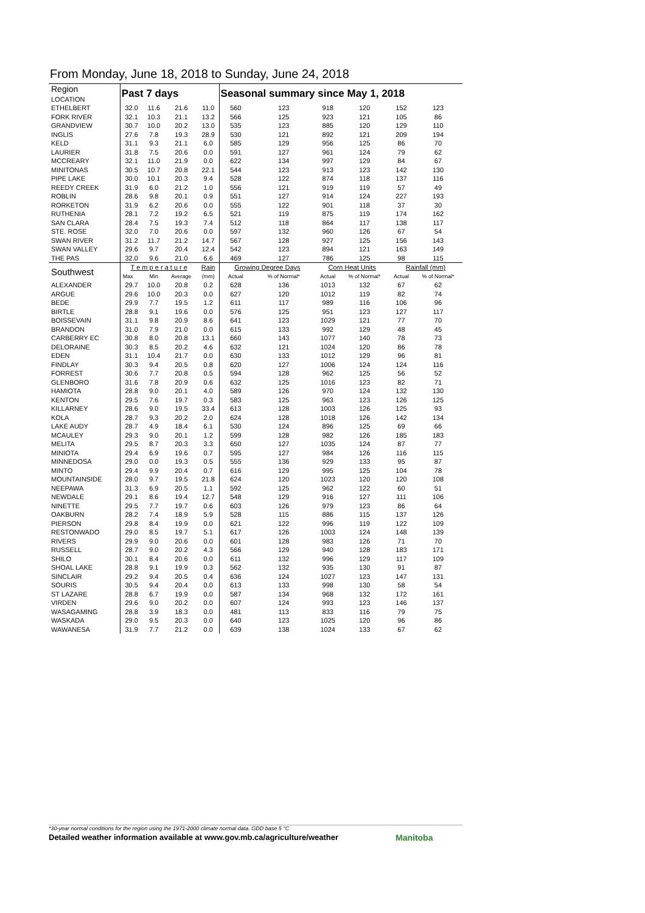From Monday, June 18, 2018 to Sunday, June 24, 2018
| Region LOCATION | Past 7 days | | | | Seasonal summary since May 1, 2018 | | | | | |
| --- | --- | --- | --- | --- | --- | --- | --- | --- | --- | --- |
| ETHELBERT | 32.0 | 11.6 | 21.6 | 11.0 | 560 | 123 | 918 | 120 | 152 | 123 |
| FORK RIVER | 32.1 | 10.3 | 21.1 | 13.2 | 566 | 125 | 923 | 121 | 105 | 86 |
| GRANDVIEW | 30.7 | 10.0 | 20.2 | 13.0 | 535 | 123 | 885 | 120 | 129 | 110 |
| INGLIS | 27.6 | 7.8 | 19.3 | 28.9 | 530 | 121 | 892 | 121 | 209 | 194 |
| KELD | 31.1 | 9.3 | 21.1 | 6.0 | 585 | 129 | 956 | 125 | 86 | 70 |
| LAURIER | 31.8 | 7.5 | 20.6 | 0.0 | 591 | 127 | 961 | 124 | 79 | 62 |
| MCCREARY | 32.1 | 11.0 | 21.9 | 0.0 | 622 | 134 | 997 | 129 | 84 | 67 |
| MINITONAS | 30.5 | 10.7 | 20.8 | 22.1 | 544 | 123 | 913 | 123 | 142 | 130 |
| PIPE LAKE | 30.0 | 10.1 | 20.3 | 9.4 | 528 | 122 | 874 | 118 | 137 | 116 |
| REEDY CREEK | 31.9 | 6.0 | 21.2 | 1.0 | 556 | 121 | 919 | 119 | 57 | 49 |
| ROBLIN | 28.6 | 9.8 | 20.1 | 0.9 | 551 | 127 | 914 | 124 | 227 | 193 |
| RORKETON | 31.9 | 6.2 | 20.6 | 0.0 | 555 | 122 | 901 | 118 | 37 | 30 |
| RUTHENIA | 28.1 | 7.2 | 19.2 | 6.5 | 521 | 119 | 875 | 119 | 174 | 162 |
| SAN CLARA | 28.4 | 7.5 | 19.3 | 7.4 | 512 | 118 | 864 | 117 | 138 | 117 |
| STE. ROSE | 32.0 | 7.0 | 20.6 | 0.0 | 597 | 132 | 960 | 126 | 67 | 54 |
| SWAN RIVER | 31.2 | 11.7 | 21.2 | 14.7 | 567 | 128 | 927 | 125 | 156 | 143 |
| SWAN VALLEY | 29.6 | 9.7 | 20.4 | 12.4 | 542 | 123 | 894 | 121 | 163 | 149 |
| THE PAS | 32.0 | 9.6 | 21.0 | 6.6 | 469 | 127 | 786 | 125 | 98 | 115 |
| Southwest | T e m p e r a t u r e | | | Rain | Growing Degree Days | | Corn Heat Units | | Rainfall (mm) | |
| | Max | Min | Average | (mm) | Actual | % of Normal* | Actual | % of Normal* | Actual | % of Normal* |
| ALEXANDER | 29.7 | 10.0 | 20.8 | 0.2 | 628 | 136 | 1013 | 132 | 67 | 62 |
| ARGUE | 29.6 | 10.0 | 20.3 | 0.0 | 627 | 120 | 1012 | 119 | 82 | 74 |
| BEDE | 29.9 | 7.7 | 19.5 | 1.2 | 611 | 117 | 989 | 116 | 106 | 96 |
| BIRTLE | 28.8 | 9.1 | 19.6 | 0.0 | 576 | 125 | 951 | 123 | 127 | 117 |
| BOISSEVAIN | 31.1 | 9.8 | 20.9 | 8.6 | 641 | 123 | 1029 | 121 | 77 | 70 |
| BRANDON | 31.0 | 7.9 | 21.0 | 0.0 | 615 | 133 | 992 | 129 | 48 | 45 |
| CARBERRY EC | 30.8 | 8.0 | 20.8 | 13.1 | 660 | 143 | 1077 | 140 | 78 | 73 |
| DELORAINE | 30.3 | 8.5 | 20.2 | 4.6 | 632 | 121 | 1024 | 120 | 86 | 78 |
| EDEN | 31.1 | 10.4 | 21.7 | 0.0 | 630 | 133 | 1012 | 129 | 96 | 81 |
| FINDLAY | 30.3 | 9.4 | 20.5 | 0.8 | 620 | 127 | 1006 | 124 | 124 | 116 |
| FORREST | 30.6 | 7.7 | 20.8 | 0.5 | 594 | 128 | 962 | 125 | 56 | 52 |
| GLENBORO | 31.6 | 7.8 | 20.9 | 0.6 | 632 | 125 | 1016 | 123 | 82 | 71 |
| HAMIOTA | 28.8 | 9.0 | 20.1 | 4.0 | 589 | 126 | 970 | 124 | 132 | 130 |
| KENTON | 29.5 | 7.6 | 19.7 | 0.3 | 583 | 125 | 963 | 123 | 126 | 125 |
| KILLARNEY | 28.6 | 9.0 | 19.5 | 33.4 | 613 | 128 | 1003 | 126 | 125 | 93 |
| KOLA | 28.7 | 9.3 | 20.2 | 2.0 | 624 | 128 | 1018 | 126 | 142 | 134 |
| LAKE AUDY | 28.7 | 4.9 | 18.4 | 6.1 | 530 | 124 | 896 | 125 | 69 | 66 |
| MCAULEY | 29.3 | 9.0 | 20.1 | 1.2 | 599 | 128 | 982 | 126 | 185 | 183 |
| MELITA | 29.5 | 8.7 | 20.3 | 3.3 | 650 | 127 | 1035 | 124 | 87 | 77 |
| MINIOTA | 29.4 | 6.9 | 19.6 | 0.7 | 595 | 127 | 984 | 126 | 116 | 115 |
| MINNEDOSA | 29.0 | 0.0 | 19.3 | 0.5 | 555 | 136 | 929 | 133 | 95 | 87 |
| MINTO | 29.4 | 9.9 | 20.4 | 0.7 | 616 | 129 | 995 | 125 | 104 | 78 |
| MOUNTAINSIDE | 28.0 | 9.7 | 19.5 | 21.8 | 624 | 120 | 1023 | 120 | 120 | 108 |
| NEEPAWA | 31.3 | 6.9 | 20.5 | 1.1 | 592 | 125 | 962 | 122 | 60 | 51 |
| NEWDALE | 29.1 | 8.6 | 19.4 | 12.7 | 548 | 129 | 916 | 127 | 111 | 106 |
| NINETTE | 29.5 | 7.7 | 19.7 | 0.6 | 603 | 126 | 979 | 123 | 86 | 64 |
| OAKBURN | 28.2 | 7.4 | 18.9 | 5.9 | 528 | 115 | 886 | 115 | 137 | 126 |
| PIERSON | 29.8 | 8.4 | 19.9 | 0.0 | 621 | 122 | 996 | 119 | 122 | 109 |
| RESTONWADO | 29.0 | 8.5 | 19.7 | 5.1 | 617 | 126 | 1003 | 124 | 148 | 139 |
| RIVERS | 29.9 | 9.0 | 20.6 | 0.0 | 601 | 128 | 983 | 126 | 71 | 70 |
| RUSSELL | 28.7 | 9.0 | 20.2 | 4.3 | 566 | 129 | 940 | 128 | 183 | 171 |
| SHILO | 30.1 | 8.4 | 20.6 | 0.0 | 611 | 132 | 996 | 129 | 117 | 109 |
| SHOAL LAKE | 28.8 | 9.1 | 19.9 | 0.3 | 562 | 132 | 935 | 130 | 91 | 87 |
| SINCLAIR | 29.2 | 9.4 | 20.5 | 0.4 | 636 | 124 | 1027 | 123 | 147 | 131 |
| SOURIS | 30.5 | 9.4 | 20.4 | 0.0 | 613 | 133 | 998 | 130 | 58 | 54 |
| ST LAZARE | 28.8 | 6.7 | 19.9 | 0.0 | 587 | 134 | 968 | 132 | 172 | 161 |
| VIRDEN | 29.6 | 9.0 | 20.2 | 0.0 | 607 | 124 | 993 | 123 | 146 | 137 |
| WASAGAMING | 28.8 | 3.9 | 18.3 | 0.0 | 481 | 113 | 833 | 116 | 79 | 75 |
| WASKADA | 29.0 | 9.5 | 20.3 | 0.0 | 640 | 123 | 1025 | 120 | 96 | 86 |
| WAWANESA | 31.9 | 7.7 | 21.2 | 0.0 | 639 | 138 | 1024 | 133 | 67 | 62 |
*30-year normal conditions for the region using the 1971-2000 climate normal data. GDD base 5 °C
Detailed weather information available at www.gov.mb.ca/agriculture/weather
Manitoba